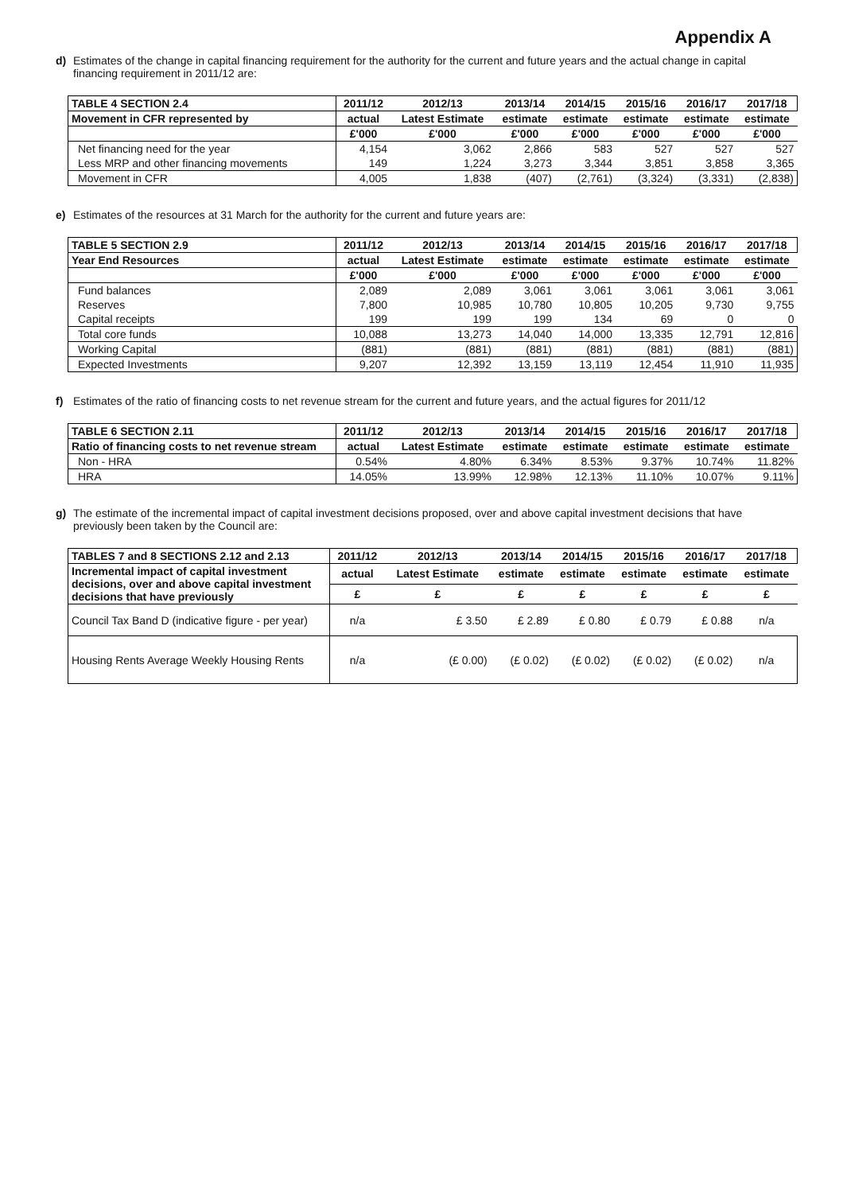Appendix A
d) Estimates of the change in capital financing requirement for the authority for the current and future years and the actual change in capital financing requirement in 2011/12 are:
| TABLE 4 SECTION 2.4 | 2011/12 | 2012/13 | 2013/14 | 2014/15 | 2015/16 | 2016/17 | 2017/18 |
| --- | --- | --- | --- | --- | --- | --- | --- |
| Movement in CFR represented by | actual | Latest Estimate | estimate | estimate | estimate | estimate | estimate |
| | £'000 | £'000 | £'000 | £'000 | £'000 | £'000 | £'000 |
| Net financing need for the year | 4,154 | 3,062 | 2,866 | 583 | 527 | 527 | 527 |
| Less MRP and other financing movements | 149 | 1,224 | 3,273 | 3,344 | 3,851 | 3,858 | 3,365 |
| Movement in CFR | 4,005 | 1,838 | (407) | (2,761) | (3,324) | (3,331) | (2,838) |
e) Estimates of the resources at 31 March for the authority for the current and future years are:
| TABLE 5 SECTION 2.9 | 2011/12 | 2012/13 | 2013/14 | 2014/15 | 2015/16 | 2016/17 | 2017/18 |
| --- | --- | --- | --- | --- | --- | --- | --- |
| Year End Resources | actual | Latest Estimate | estimate | estimate | estimate | estimate | estimate |
| | £'000 | £'000 | £'000 | £'000 | £'000 | £'000 | £'000 |
| Fund balances | 2,089 | 2,089 | 3,061 | 3,061 | 3,061 | 3,061 | 3,061 |
| Reserves | 7,800 | 10,985 | 10,780 | 10,805 | 10,205 | 9,730 | 9,755 |
| Capital receipts | 199 | 199 | 199 | 134 | 69 | 0 | 0 |
| Total core funds | 10,088 | 13,273 | 14,040 | 14,000 | 13,335 | 12,791 | 12,816 |
| Working Capital | (881) | (881) | (881) | (881) | (881) | (881) | (881) |
| Expected Investments | 9,207 | 12,392 | 13,159 | 13,119 | 12,454 | 11,910 | 11,935 |
f) Estimates of the ratio of financing costs to net revenue stream for the current and future years, and the actual figures for 2011/12
| TABLE 6 SECTION 2.11 | 2011/12 | 2012/13 | 2013/14 | 2014/15 | 2015/16 | 2016/17 | 2017/18 |
| --- | --- | --- | --- | --- | --- | --- | --- |
| Ratio of financing costs to net revenue stream | actual | Latest Estimate | estimate | estimate | estimate | estimate | estimate |
| Non - HRA | 0.54% | 4.80% | 6.34% | 8.53% | 9.37% | 10.74% | 11.82% |
| HRA | 14.05% | 13.99% | 12.98% | 12.13% | 11.10% | 10.07% | 9.11% |
g) The estimate of the incremental impact of capital investment decisions proposed, over and above capital investment decisions that have previously been taken by the Council are:
| TABLES 7 and 8 SECTIONS 2.12 and 2.13 | 2011/12 | 2012/13 | 2013/14 | 2014/15 | 2015/16 | 2016/17 | 2017/18 |
| --- | --- | --- | --- | --- | --- | --- | --- |
| Incremental impact of capital investment decisions, over and above capital investment decisions that have previously | actual | Latest Estimate | estimate | estimate | estimate | estimate | estimate |
| | £ | £ | £ | £ | £ | £ | £ |
| Council Tax Band D (indicative figure - per year) | n/a | £ 3.50 | £ 2.89 | £ 0.80 | £ 0.79 | £ 0.88 | n/a |
| Housing Rents Average Weekly Housing Rents | n/a | (£ 0.00) | (£ 0.02) | (£ 0.02) | (£ 0.02) | (£ 0.02) | n/a |